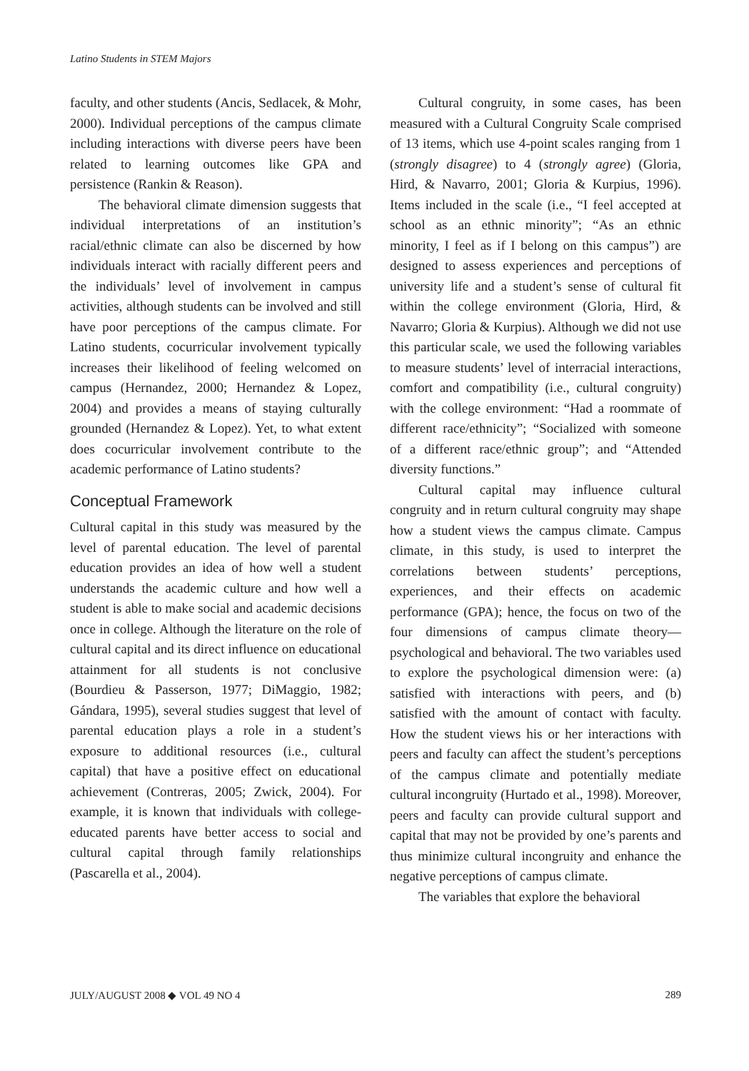Latino Students in STEM Majors
faculty, and other students (Ancis, Sedlacek, & Mohr, 2000). Individual perceptions of the campus climate including interactions with diverse peers have been related to learning outcomes like GPA and persistence (Rankin & Reason).
The behavioral climate dimension suggests that individual interpretations of an institution’s racial/ethnic climate can also be discerned by how individuals interact with racially different peers and the individuals’ level of involvement in campus activities, although students can be involved and still have poor perceptions of the campus climate. For Latino students, cocurricular involvement typically increases their likelihood of feeling welcomed on campus (Hernandez, 2000; Hernandez & Lopez, 2004) and provides a means of staying culturally grounded (Hernandez & Lopez). Yet, to what extent does cocurricular involvement contribute to the academic performance of Latino students?
Conceptual Framework
Cultural capital in this study was measured by the level of parental education. The level of parental education provides an idea of how well a student understands the academic culture and how well a student is able to make social and academic decisions once in college. Although the literature on the role of cultural capital and its direct influence on educational attainment for all students is not conclusive (Bourdieu & Passerson, 1977; DiMaggio, 1982; Gándara, 1995), several studies suggest that level of parental education plays a role in a student’s exposure to additional resources (i.e., cultural capital) that have a positive effect on educational achievement (Contreras, 2005; Zwick, 2004). For example, it is known that individuals with college-educated parents have better access to social and cultural capital through family relationships (Pascarella et al., 2004).
Cultural congruity, in some cases, has been measured with a Cultural Congruity Scale comprised of 13 items, which use 4-point scales ranging from 1 (strongly disagree) to 4 (strongly agree) (Gloria, Hird, & Navarro, 2001; Gloria & Kurpius, 1996). Items included in the scale (i.e., “I feel accepted at school as an ethnic minority”; “As an ethnic minority, I feel as if I belong on this campus”) are designed to assess experiences and perceptions of university life and a student’s sense of cultural fit within the college environment (Gloria, Hird, & Navarro; Gloria & Kurpius). Although we did not use this particular scale, we used the following variables to measure students’ level of interracial interactions, comfort and compatibility (i.e., cultural congruity) with the college environment: “Had a roommate of different race/ethnicity”; “Socialized with someone of a different race/ethnic group”; and “Attended diversity functions.”
Cultural capital may influence cultural congruity and in return cultural congruity may shape how a student views the campus climate. Campus climate, in this study, is used to interpret the correlations between students’ perceptions, experiences, and their effects on academic performance (GPA); hence, the focus on two of the four dimensions of campus climate theory—psychological and behavioral. The two variables used to explore the psychological dimension were: (a) satisfied with interactions with peers, and (b) satisfied with the amount of contact with faculty. How the student views his or her interactions with peers and faculty can affect the student’s perceptions of the campus climate and potentially mediate cultural incongruity (Hurtado et al., 1998). Moreover, peers and faculty can provide cultural support and capital that may not be provided by one’s parents and thus minimize cultural incongruity and enhance the negative perceptions of campus climate.
The variables that explore the behavioral
JULY/AUGUST 2008 ◆ VOL 49 NO 4 289